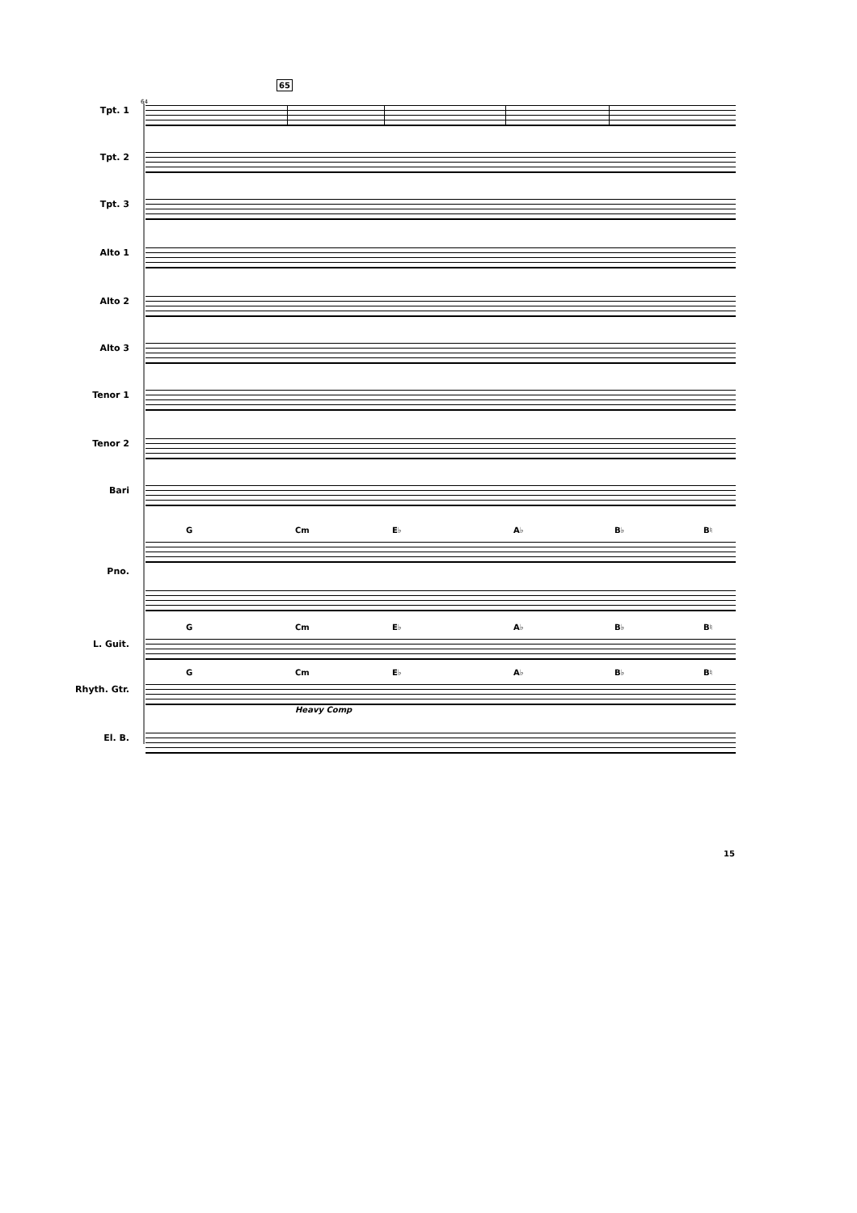65
64
Tpt. 1 Tpt. 2 Tpt. 3 Alto 1 Alto 2 Alto 3 Tenor 1 Tenor 2 Bari G Cm E♭ A♭ B♭ B♮
Pno.
G Cm E♭ A♭ B♭ B♮
L. Guit. G Cm E♭ A♭ B♭ B♮
Rhyth. Gtr. El. B.
Heavy Comp
15